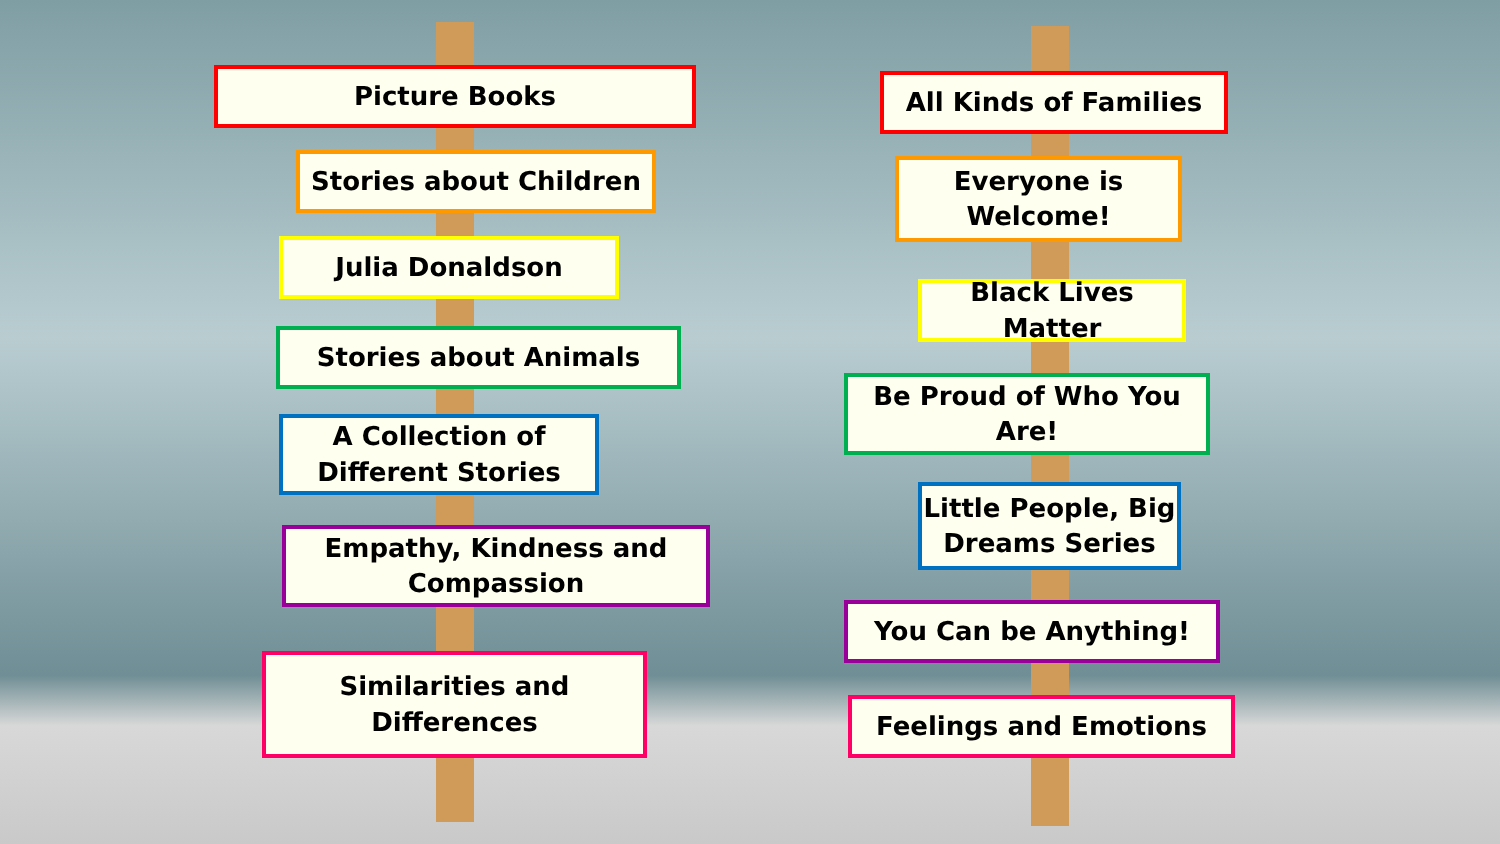Picture Books
Stories about Children
Julia Donaldson
Stories about Animals
A Collection of
Different Stories
Empathy, Kindness and
Compassion
Similarities and Differences
All Kinds of Families
Everyone is
Welcome!
Black Lives Matter
Be Proud of Who You Are!
Little People, Big
Dreams Series
You Can be Anything!
Feelings and Emotions